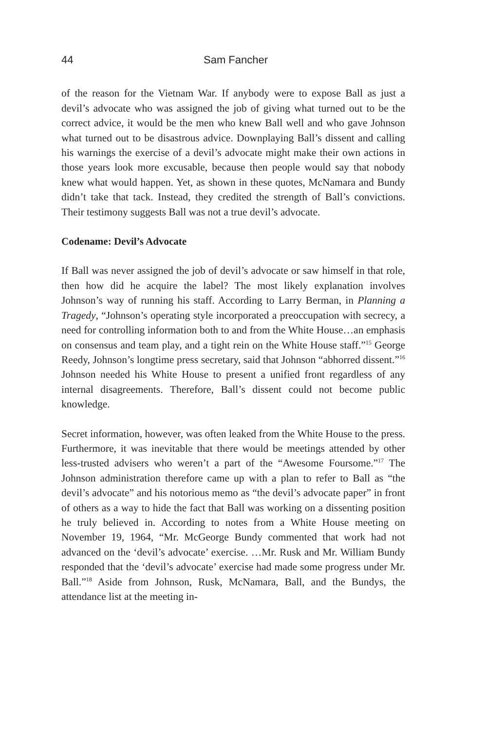44 Sam Fancher
of the reason for the Vietnam War. If anybody were to expose Ball as just a devil’s advocate who was assigned the job of giving what turned out to be the correct advice, it would be the men who knew Ball well and who gave Johnson what turned out to be disastrous advice. Downplaying Ball’s dissent and calling his warnings the exercise of a devil’s advocate might make their own actions in those years look more excusable, because then people would say that nobody knew what would happen. Yet, as shown in these quotes, McNamara and Bundy didn’t take that tack. Instead, they credited the strength of Ball’s convictions. Their testimony suggests Ball was not a true devil’s advocate.
Codename: Devil’s Advocate
If Ball was never assigned the job of devil’s advocate or saw himself in that role, then how did he acquire the label? The most likely explanation involves Johnson’s way of running his staff. According to Larry Berman, in Planning a Tragedy, “Johnson’s operating style incorporated a preoccupation with secrecy, a need for controlling information both to and from the White House…an emphasis on consensus and team play, and a tight rein on the White House staff.”<sup>15</sup> George Reedy, Johnson’s longtime press secretary, said that Johnson “abhorred dissent.”<sup>16</sup> Johnson needed his White House to present a unified front regardless of any internal disagreements. Therefore, Ball’s dissent could not become public knowledge.
Secret information, however, was often leaked from the White House to the press. Furthermore, it was inevitable that there would be meetings attended by other less-trusted advisers who weren’t a part of the “Awesome Foursome.”<sup>17</sup> The Johnson administration therefore came up with a plan to refer to Ball as “the devil’s advocate” and his notorious memo as “the devil’s advocate paper” in front of others as a way to hide the fact that Ball was working on a dissenting position he truly believed in. According to notes from a White House meeting on November 19, 1964, “Mr. McGeorge Bundy commented that work had not advanced on the ‘devil’s advocate’ exercise. …Mr. Rusk and Mr. William Bundy responded that the ‘devil’s advocate’ exercise had made some progress under Mr. Ball.”<sup>18</sup> Aside from Johnson, Rusk, McNamara, Ball, and the Bundys, the attendance list at the meeting in-